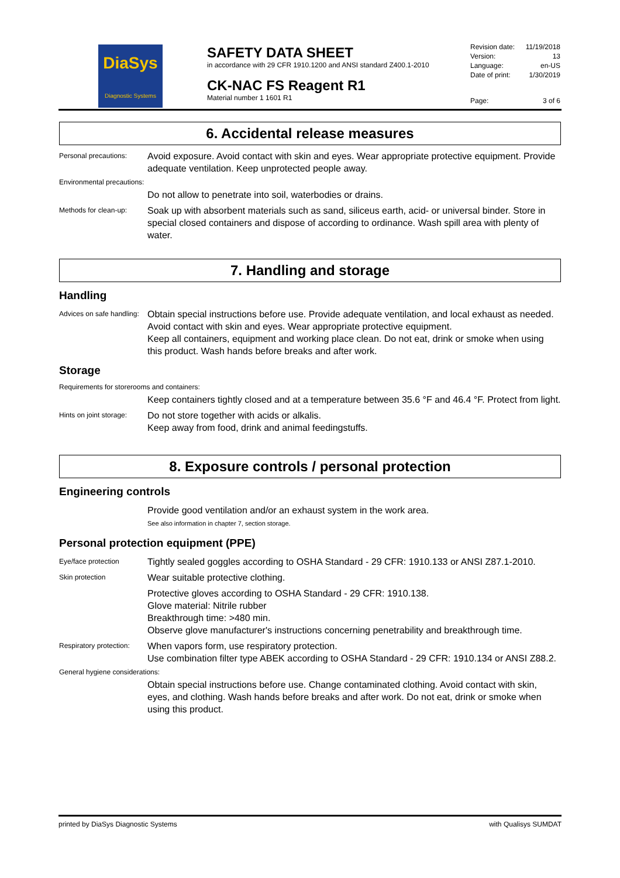DiaSys
Diagnostic Systems
SAFETY DATA SHEET
in accordance with 29 CFR 1910.1200 and ANSI standard Z400.1-2010
CK-NAC FS Reagent R1
Material number 1 1601 R1
Revision date: 11/19/2018
Version: 13
Language: en-US
Date of print: 1/30/2019
Page: 3 of 6
6. Accidental release measures
Personal precautions:
Avoid exposure. Avoid contact with skin and eyes. Wear appropriate protective equipment. Provide adequate ventilation. Keep unprotected people away.
Environmental precautions:
Do not allow to penetrate into soil, waterbodies or drains.
Methods for clean-up:
Soak up with absorbent materials such as sand, siliceus earth, acid- or universal binder. Store in special closed containers and dispose of according to ordinance. Wash spill area with plenty of water.
7. Handling and storage
Handling
Advices on safe handling:
Obtain special instructions before use. Provide adequate ventilation, and local exhaust as needed. Avoid contact with skin and eyes. Wear appropriate protective equipment.
Keep all containers, equipment and working place clean. Do not eat, drink or smoke when using this product. Wash hands before breaks and after work.
Storage
Requirements for storerooms and containers:
Keep containers tightly closed and at a temperature between 35.6 °F and 46.4 °F. Protect from light.
Hints on joint storage:
Do not store together with acids or alkalis.
Keep away from food, drink and animal feedingstuffs.
8. Exposure controls / personal protection
Engineering controls
Provide good ventilation and/or an exhaust system in the work area.
See also information in chapter 7, section storage.
Personal protection equipment (PPE)
Eye/face protection
Tightly sealed goggles according to OSHA Standard - 29 CFR: 1910.133 or ANSI Z87.1-2010.
Skin protection
Wear suitable protective clothing.
Protective gloves according to OSHA Standard - 29 CFR: 1910.138.
Glove material: Nitrile rubber
Breakthrough time: >480 min.
Observe glove manufacturer's instructions concerning penetrability and breakthrough time.
Respiratory protection:
When vapors form, use respiratory protection.
Use combination filter type ABEK according to OSHA Standard - 29 CFR: 1910.134 or ANSI Z88.2.
General hygiene considerations:
Obtain special instructions before use. Change contaminated clothing. Avoid contact with skin, eyes, and clothing. Wash hands before breaks and after work. Do not eat, drink or smoke when using this product.
printed by DiaSys Diagnostic Systems with Qualisys SUMDAT